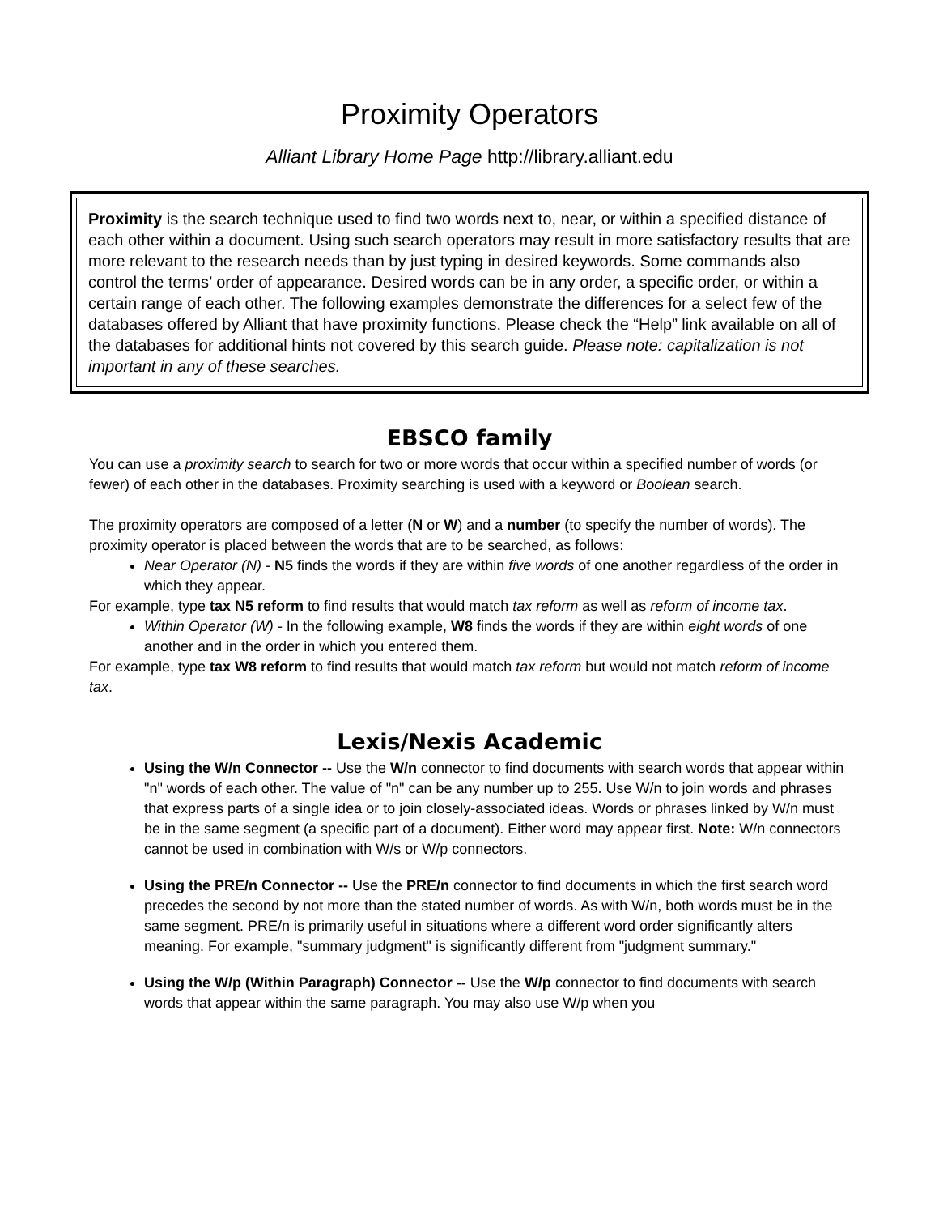Proximity Operators
Alliant Library Home Page http://library.alliant.edu
Proximity is the search technique used to find two words next to, near, or within a specified distance of each other within a document. Using such search operators may result in more satisfactory results that are more relevant to the research needs than by just typing in desired keywords. Some commands also control the terms’ order of appearance. Desired words can be in any order, a specific order, or within a certain range of each other. The following examples demonstrate the differences for a select few of the databases offered by Alliant that have proximity functions. Please check the “Help” link available on all of the databases for additional hints not covered by this search guide. Please note: capitalization is not important in any of these searches.
EBSCO family
You can use a proximity search to search for two or more words that occur within a specified number of words (or fewer) of each other in the databases. Proximity searching is used with a keyword or Boolean search.
The proximity operators are composed of a letter (N or W) and a number (to specify the number of words). The proximity operator is placed between the words that are to be searched, as follows:
Near Operator (N) - N5 finds the words if they are within five words of one another regardless of the order in which they appear.
For example, type tax N5 reform to find results that would match tax reform as well as reform of income tax.
Within Operator (W) - In the following example, W8 finds the words if they are within eight words of one another and in the order in which you entered them.
For example, type tax W8 reform to find results that would match tax reform but would not match reform of income tax.
Lexis/Nexis Academic
Using the W/n Connector -- Use the W/n connector to find documents with search words that appear within "n" words of each other. The value of "n" can be any number up to 255. Use W/n to join words and phrases that express parts of a single idea or to join closely-associated ideas. Words or phrases linked by W/n must be in the same segment (a specific part of a document). Either word may appear first. Note: W/n connectors cannot be used in combination with W/s or W/p connectors.
Using the PRE/n Connector -- Use the PRE/n connector to find documents in which the first search word precedes the second by not more than the stated number of words. As with W/n, both words must be in the same segment. PRE/n is primarily useful in situations where a different word order significantly alters meaning. For example, "summary judgment" is significantly different from "judgment summary."
Using the W/p (Within Paragraph) Connector -- Use the W/p connector to find documents with search words that appear within the same paragraph. You may also use W/p when you